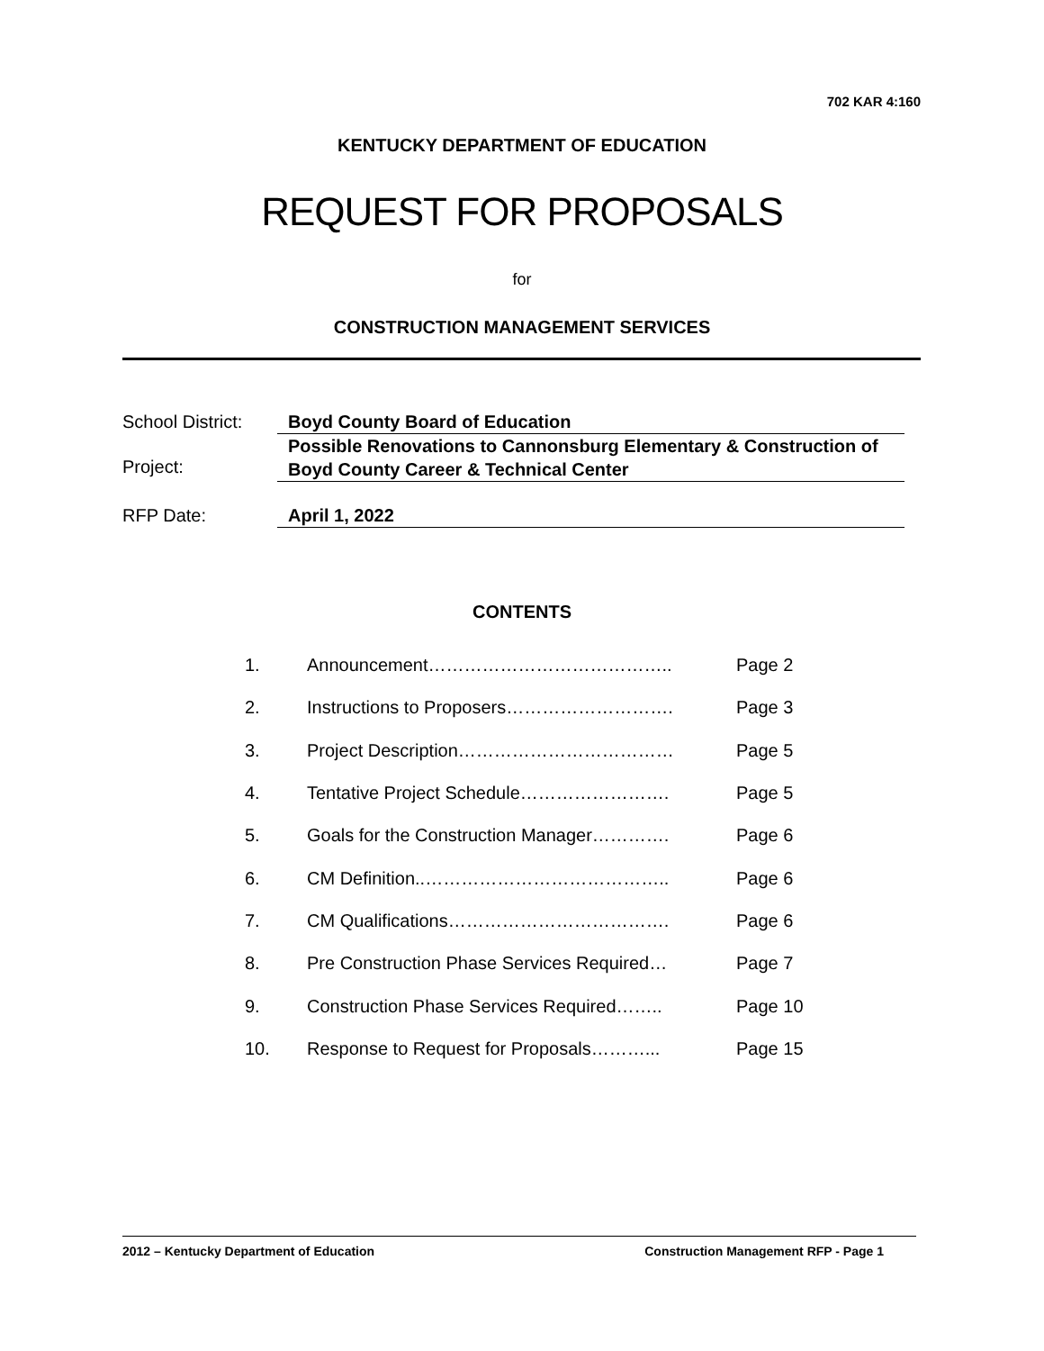702 KAR 4:160
KENTUCKY DEPARTMENT OF EDUCATION
REQUEST FOR PROPOSALS
for
CONSTRUCTION MANAGEMENT SERVICES
| School District: | Boyd County Board of Education |
| Project: | Possible Renovations to Cannonsburg Elementary & Construction of Boyd County Career & Technical Center |
| RFP Date: | April 1, 2022 |
CONTENTS
| 1. | Announcement………………………………….. | Page 2 |
| 2. | Instructions to Proposers………………………. | Page 3 |
| 3. | Project Description……………………………… | Page 5 |
| 4. | Tentative Project Schedule……………………. | Page 5 |
| 5. | Goals for the Construction Manager…………. | Page 6 |
| 6. | CM Definition..………………………………….. | Page 6 |
| 7. | CM Qualifications………………………………. | Page 6 |
| 8. | Pre Construction Phase Services Required… | Page 7 |
| 9. | Construction Phase Services Required…….. | Page 10 |
| 10. | Response to Request for Proposals………... | Page 15 |
2012 – Kentucky Department of Education Construction Management RFP - Page 1